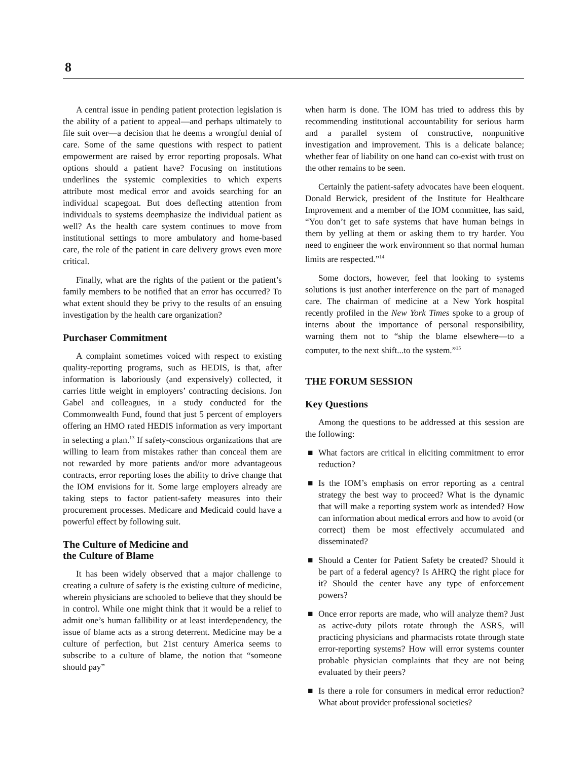8
A central issue in pending patient protection legislation is the ability of a patient to appeal—and perhaps ultimately to file suit over—a decision that he deems a wrongful denial of care. Some of the same questions with respect to patient empowerment are raised by error reporting proposals. What options should a patient have? Focusing on institutions underlines the systemic complexities to which experts attribute most medical error and avoids searching for an individual scapegoat. But does deflecting attention from individuals to systems deemphasize the individual patient as well? As the health care system continues to move from institutional settings to more ambulatory and home-based care, the role of the patient in care delivery grows even more critical.
Finally, what are the rights of the patient or the patient’s family members to be notified that an error has occurred? To what extent should they be privy to the results of an ensuing investigation by the health care organization?
Purchaser Commitment
A complaint sometimes voiced with respect to existing quality-reporting programs, such as HEDIS, is that, after information is laboriously (and expensively) collected, it carries little weight in employers’ contracting decisions. Jon Gabel and colleagues, in a study conducted for the Commonwealth Fund, found that just 5 percent of employers offering an HMO rated HEDIS information as very important in selecting a plan.<sup>13</sup> If safety-conscious organizations that are willing to learn from mistakes rather than conceal them are not rewarded by more patients and/or more advantageous contracts, error reporting loses the ability to drive change that the IOM envisions for it. Some large employers already are taking steps to factor patient-safety measures into their procurement processes. Medicare and Medicaid could have a powerful effect by following suit.
The Culture of Medicine and
the Culture of Blame
It has been widely observed that a major challenge to creating a culture of safety is the existing culture of medicine, wherein physicians are schooled to believe that they should be in control. While one might think that it would be a relief to admit one’s human fallibility or at least interdependency, the issue of blame acts as a strong deterrent. Medicine may be a culture of perfection, but 21st century America seems to subscribe to a culture of blame, the notion that “someone should pay”
when harm is done. The IOM has tried to address this by recommending institutional accountability for serious harm and a parallel system of constructive, nonpunitive investigation and improvement. This is a delicate balance; whether fear of liability on one hand can co-exist with trust on the other remains to be seen.
Certainly the patient-safety advocates have been eloquent. Donald Berwick, president of the Institute for Healthcare Improvement and a member of the IOM committee, has said, “You don’t get to safe systems that have human beings in them by yelling at them or asking them to try harder. You need to engineer the work environment so that normal human limits are respected.”<sup>14</sup>
Some doctors, however, feel that looking to systems solutions is just another interference on the part of managed care. The chairman of medicine at a New York hospital recently profiled in the New York Times spoke to a group of interns about the importance of personal responsibility, warning them not to “ship the blame elsewhere—to a computer, to the next shift...to the system.”<sup>15</sup>
THE FORUM SESSION
Key Questions
Among the questions to be addressed at this session are the following:
■ What factors are critical in eliciting commitment to error reduction?
■ Is the IOM’s emphasis on error reporting as a central strategy the best way to proceed? What is the dynamic that will make a reporting system work as intended? How can information about medical errors and how to avoid (or correct) them be most effectively accumulated and disseminated?
■ Should a Center for Patient Safety be created? Should it be part of a federal agency? Is AHRQ the right place for it? Should the center have any type of enforcement powers?
■ Once error reports are made, who will analyze them? Just as active-duty pilots rotate through the ASRS, will practicing physicians and pharmacists rotate through state error-reporting systems? How will error systems counter probable physician complaints that they are not being evaluated by their peers?
■ Is there a role for consumers in medical error reduction? What about provider professional societies?